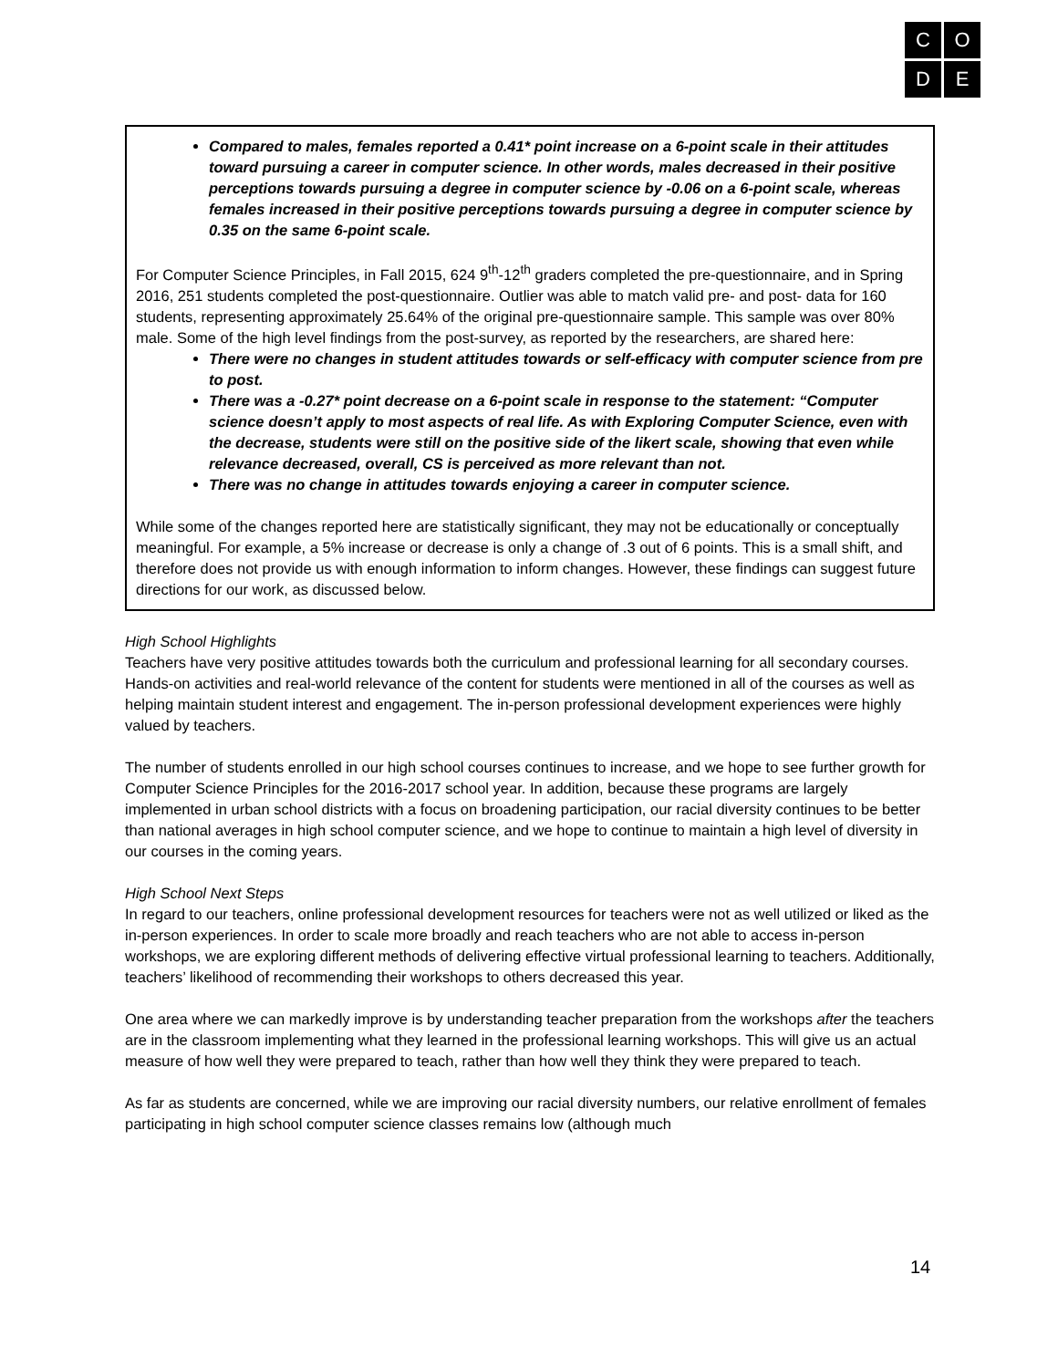C
O
D
E
Compared to males, females reported a 0.41* point increase on a 6-point scale in their attitudes toward pursuing a career in computer science. In other words, males decreased in their positive perceptions towards pursuing a degree in computer science by -0.06 on a 6-point scale, whereas females increased in their positive perceptions towards pursuing a degree in computer science by 0.35 on the same 6-point scale.
For Computer Science Principles, in Fall 2015, 624 9<sup>th</sup>-12<sup>th</sup> graders completed the pre-questionnaire, and in Spring 2016, 251 students completed the post-questionnaire. Outlier was able to match valid pre- and post- data for 160 students, representing approximately 25.64% of the original pre-questionnaire sample. This sample was over 80% male. Some of the high level findings from the post-survey, as reported by the researchers, are shared here:
There were no changes in student attitudes towards or self-efficacy with computer science from pre to post.
There was a -0.27* point decrease on a 6-point scale in response to the statement: “Computer science doesn’t apply to most aspects of real life. As with Exploring Computer Science, even with the decrease, students were still on the positive side of the likert scale, showing that even while relevance decreased, overall, CS is perceived as more relevant than not.
There was no change in attitudes towards enjoying a career in computer science.
While some of the changes reported here are statistically significant, they may not be educationally or conceptually meaningful. For example, a 5% increase or decrease is only a change of .3 out of 6 points. This is a small shift, and therefore does not provide us with enough information to inform changes. However, these findings can suggest future directions for our work, as discussed below.
High School Highlights
Teachers have very positive attitudes towards both the curriculum and professional learning for all secondary courses. Hands-on activities and real-world relevance of the content for students were mentioned in all of the courses as well as helping maintain student interest and engagement. The in-person professional development experiences were highly valued by teachers.
The number of students enrolled in our high school courses continues to increase, and we hope to see further growth for Computer Science Principles for the 2016-2017 school year. In addition, because these programs are largely implemented in urban school districts with a focus on broadening participation, our racial diversity continues to be better than national averages in high school computer science, and we hope to continue to maintain a high level of diversity in our courses in the coming years.
High School Next Steps
In regard to our teachers, online professional development resources for teachers were not as well utilized or liked as the in-person experiences. In order to scale more broadly and reach teachers who are not able to access in-person workshops, we are exploring different methods of delivering effective virtual professional learning to teachers. Additionally, teachers’ likelihood of recommending their workshops to others decreased this year.
One area where we can markedly improve is by understanding teacher preparation from the workshops after the teachers are in the classroom implementing what they learned in the professional learning workshops. This will give us an actual measure of how well they were prepared to teach, rather than how well they think they were prepared to teach.
As far as students are concerned, while we are improving our racial diversity numbers, our relative enrollment of females participating in high school computer science classes remains low (although much
14